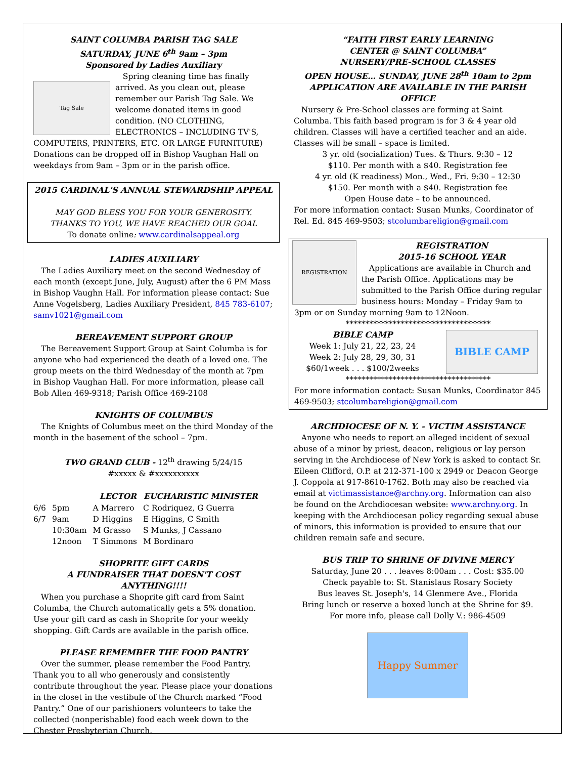SAINT COLUMBA PARISH TAG SALE
SATURDAY, JUNE 6<sup>th</sup> 9am – 3pm
Sponsored by Ladies Auxiliary
Tag Sale Spring cleaning time has finally arrived. As you clean out, please remember our Parish Tag Sale. We welcome donated items in good condition. (NO CLOTHING, ELECTRONICS – INCLUDING TV'S, COMPUTERS, PRINTERS, ETC. OR LARGE FURNITURE) Donations can be dropped off in Bishop Vaughan Hall on weekdays from 9am – 3pm or in the parish office.
2015 CARDINAL'S ANNUAL STEWARDSHIP APPEAL
MAY GOD BLESS YOU FOR YOUR GENEROSITY.
THANKS TO YOU, WE HAVE REACHED OUR GOAL
To donate online: www.cardinalsappeal.org
LADIES AUXILIARY
The Ladies Auxiliary meet on the second Wednesday of each month (except June, July, August) after the 6 PM Mass in Bishop Vaughn Hall. For information please contact: Sue Anne Vogelsberg, Ladies Auxiliary President, 845 783-6107; samv1021@gmail.com
BEREAVEMENT SUPPORT GROUP
The Bereavement Support Group at Saint Columba is for anyone who had experienced the death of a loved one. The group meets on the third Wednesday of the month at 7pm in Bishop Vaughan Hall. For more information, please call Bob Allen 469-9318; Parish Office 469-2108
KNIGHTS OF COLUMBUS
The Knights of Columbus meet on the third Monday of the month in the basement of the school – 7pm.
TWO GRAND CLUB - 12<sup>th</sup> drawing 5/24/15
#xxxxx & #xxxxxxxxxx
| | | LECTOR | EUCHARISTIC MINISTER |
| --- | --- | --- | --- |
| 6/6 | 5pm | A Marrero | C Rodriquez, G Guerra |
| 6/7 | 9am | D Higgins | E Higgins, C Smith |
| | 10:30am | M Grasso | S Munks, J Cassano |
| | 12noon | T Simmons | M Bordinaro |
SHOPRITE GIFT CARDS
A FUNDRAISER THAT DOESN'T COST ANYTHING!!!!
When you purchase a Shoprite gift card from Saint Columba, the Church automatically gets a 5% donation. Use your gift card as cash in Shoprite for your weekly shopping. Gift Cards are available in the parish office.
PLEASE REMEMBER THE FOOD PANTRY
Over the summer, please remember the Food Pantry. Thank you to all who generously and consistently contribute throughout the year. Please place your donations in the closet in the vestibule of the Church marked “Food Pantry.” One of our parishioners volunteers to take the collected (nonperishable) food each week down to the Chester Presbyterian Church.
“FAITH FIRST EARLY LEARNING
CENTER @ SAINT COLUMBA”
NURSERY/PRE-SCHOOL CLASSES
OPEN HOUSE… SUNDAY, JUNE 28<sup>th</sup> 10am to 2pm
APPLICATION ARE AVAILABLE IN THE PARISH OFFICE
Nursery & Pre-School classes are forming at Saint Columba. This faith based program is for 3 & 4 year old children. Classes will have a certified teacher and an aide. Classes will be small – space is limited.
3 yr. old (socialization) Tues. & Thurs. 9:30 – 12
$110. Per month with a $40. Registration fee
4 yr. old (K readiness) Mon., Wed., Fri. 9:30 – 12:30
$150. Per month with a $40. Registration fee
Open House date – to be announced.
For more information contact: Susan Munks, Coordinator of Rel. Ed. 845 469-9503; stcolumbareligion@gmail.com
REGISTRATION
REGISTRATION
2015-16 SCHOOL YEAR
Applications are available in Church and the Parish Office. Applications may be submitted to the Parish Office during regular business hours: Monday – Friday 9am to 3pm or on Sunday morning 9am to 12Noon.
*************************************
BIBLE CAMP
Week 1: July 21, 22, 23, 24
Week 2: July 28, 29, 30, 31
$60/1week . . . $100/2weeks
BIBLE CAMP
*************************************
For more information contact: Susan Munks, Coordinator 845 469-9503; stcolumbareligion@gmail.com
ARCHDIOCESE OF N. Y. - VICTIM ASSISTANCE
Anyone who needs to report an alleged incident of sexual abuse of a minor by priest, deacon, religious or lay person serving in the Archdiocese of New York is asked to contact Sr. Eileen Clifford, O.P. at 212-371-100 x 2949 or Deacon George J. Coppola at 917-8610-1762. Both may also be reached via email at victimassistance@archny.org. Information can also be found on the Archdiocesan website: www.archny.org. In keeping with the Archdiocesan policy regarding sexual abuse of minors, this information is provided to ensure that our children remain safe and secure.
BUS TRIP TO SHRINE OF DIVINE MERCY
Saturday, June 20 . . . leaves 8:00am . . . Cost: $35.00
Check payable to: St. Stanislaus Rosary Society
Bus leaves St. Joseph's, 14 Glenmere Ave., Florida
Bring lunch or reserve a boxed lunch at the Shrine for $9.
For more info, please call Dolly V.: 986-4509
Happy Summer